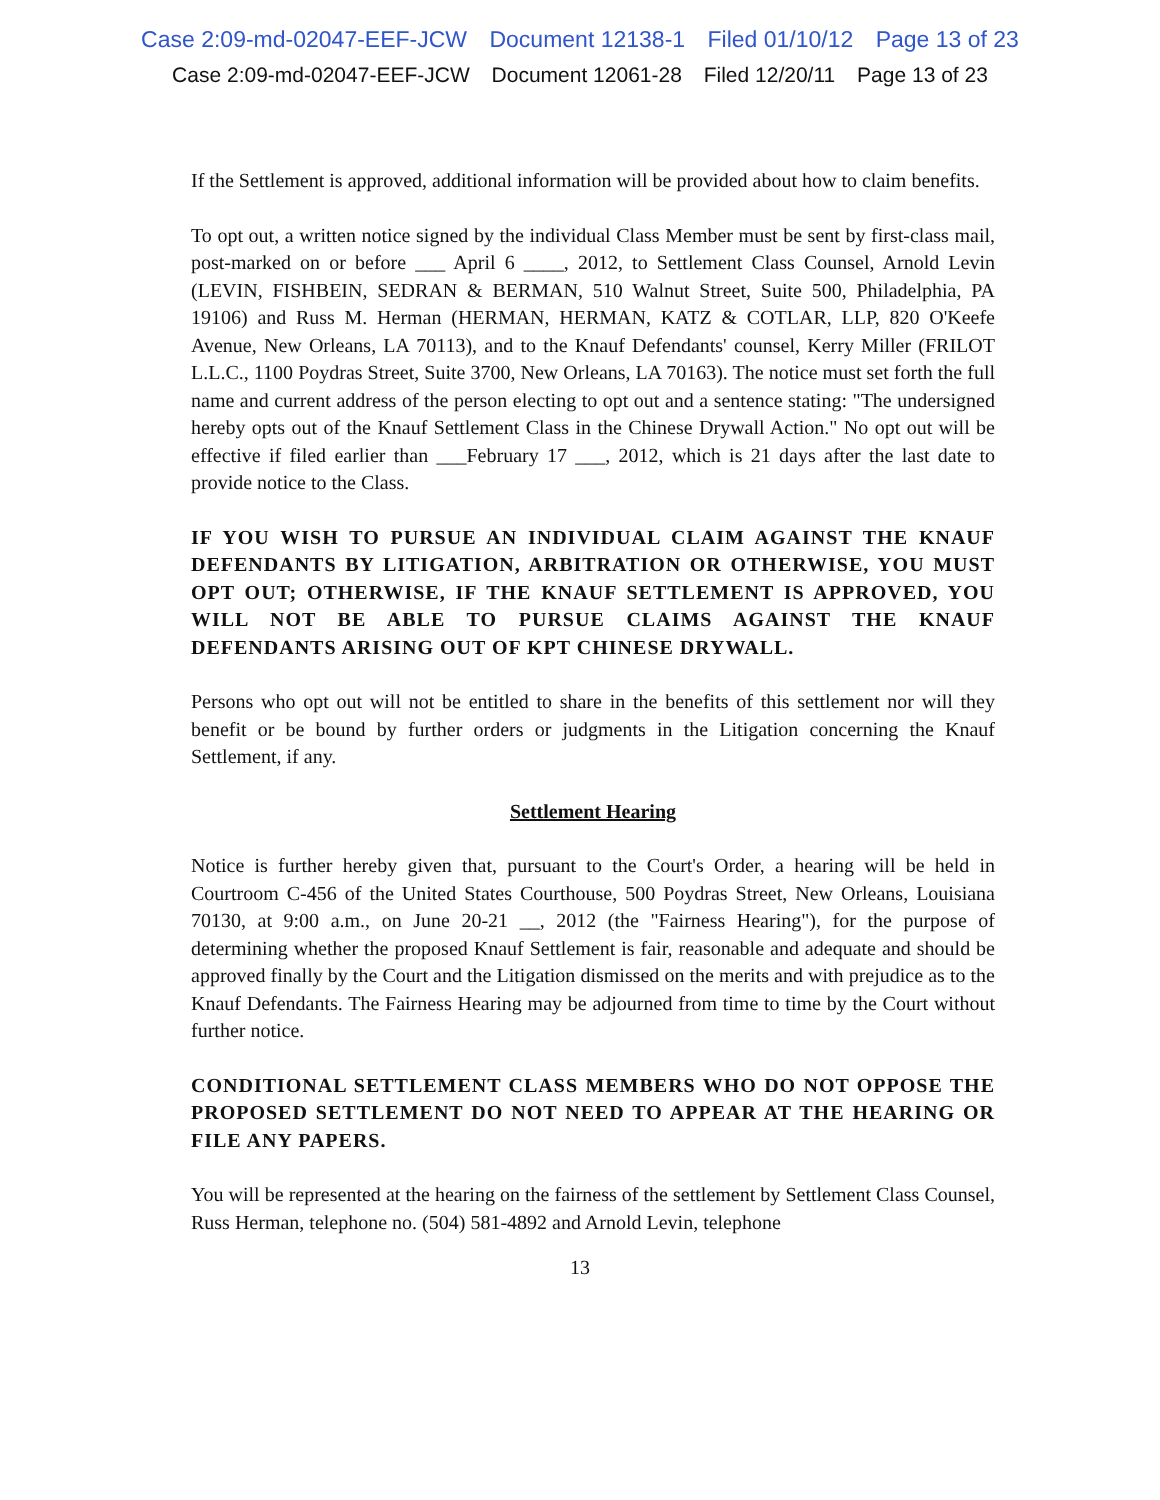Case 2:09-md-02047-EEF-JCW Document 12138-1 Filed 01/10/12 Page 13 of 23
Case 2:09-md-02047-EEF-JCW Document 12061-28 Filed 12/20/11 Page 13 of 23
If the Settlement is approved, additional information will be provided about how to claim benefits.
To opt out, a written notice signed by the individual Class Member must be sent by first-class mail, post-marked on or before ___ April 6 ____, 2012, to Settlement Class Counsel, Arnold Levin (LEVIN, FISHBEIN, SEDRAN & BERMAN, 510 Walnut Street, Suite 500, Philadelphia, PA 19106) and Russ M. Herman (HERMAN, HERMAN, KATZ & COTLAR, LLP, 820 O'Keefe Avenue, New Orleans, LA 70113), and to the Knauf Defendants' counsel, Kerry Miller (FRILOT L.L.C., 1100 Poydras Street, Suite 3700, New Orleans, LA 70163). The notice must set forth the full name and current address of the person electing to opt out and a sentence stating: "The undersigned hereby opts out of the Knauf Settlement Class in the Chinese Drywall Action." No opt out will be effective if filed earlier than ___February 17 ___, 2012, which is 21 days after the last date to provide notice to the Class.
IF YOU WISH TO PURSUE AN INDIVIDUAL CLAIM AGAINST THE KNAUF DEFENDANTS BY LITIGATION, ARBITRATION OR OTHERWISE, YOU MUST OPT OUT; OTHERWISE, IF THE KNAUF SETTLEMENT IS APPROVED, YOU WILL NOT BE ABLE TO PURSUE CLAIMS AGAINST THE KNAUF DEFENDANTS ARISING OUT OF KPT CHINESE DRYWALL.
Persons who opt out will not be entitled to share in the benefits of this settlement nor will they benefit or be bound by further orders or judgments in the Litigation concerning the Knauf Settlement, if any.
Settlement Hearing
Notice is further hereby given that, pursuant to the Court's Order, a hearing will be held in Courtroom C-456 of the United States Courthouse, 500 Poydras Street, New Orleans, Louisiana 70130, at 9:00 a.m., on June 20-21 __, 2012 (the "Fairness Hearing"), for the purpose of determining whether the proposed Knauf Settlement is fair, reasonable and adequate and should be approved finally by the Court and the Litigation dismissed on the merits and with prejudice as to the Knauf Defendants. The Fairness Hearing may be adjourned from time to time by the Court without further notice.
CONDITIONAL SETTLEMENT CLASS MEMBERS WHO DO NOT OPPOSE THE PROPOSED SETTLEMENT DO NOT NEED TO APPEAR AT THE HEARING OR FILE ANY PAPERS.
You will be represented at the hearing on the fairness of the settlement by Settlement Class Counsel, Russ Herman, telephone no. (504) 581-4892 and Arnold Levin, telephone
13